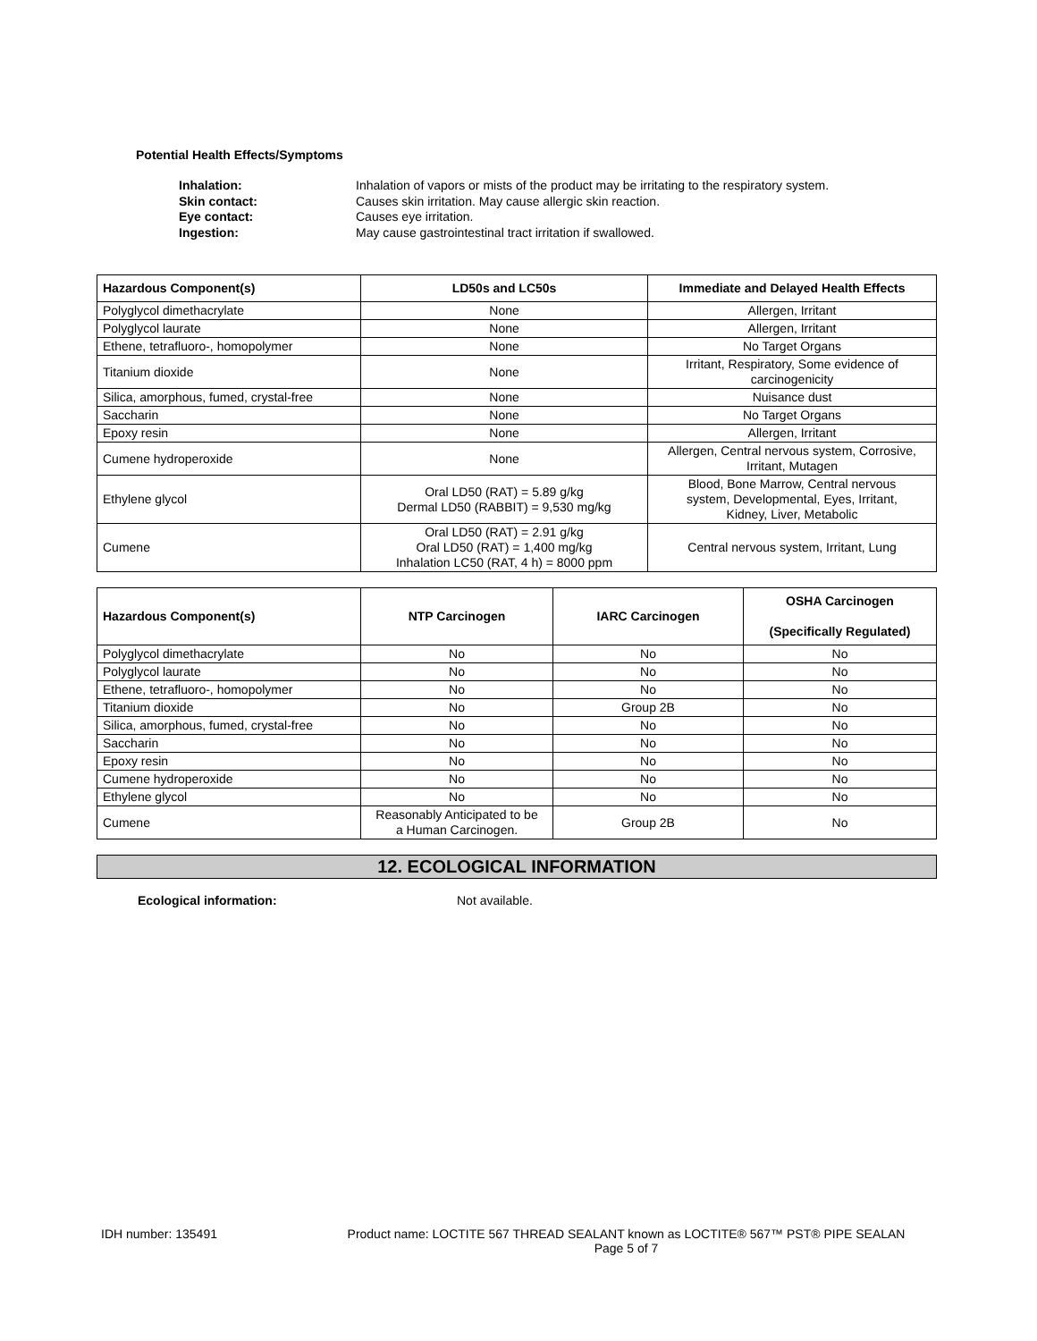Potential Health Effects/Symptoms
Inhalation: Inhalation of vapors or mists of the product may be irritating to the respiratory system. Skin contact: Causes skin irritation. May cause allergic skin reaction. Eye contact: Causes eye irritation. Ingestion: May cause gastrointestinal tract irritation if swallowed.
| Hazardous Component(s) | LD50s and LC50s | Immediate and Delayed Health Effects |
| --- | --- | --- |
| Polyglycol dimethacrylate | None | Allergen, Irritant |
| Polyglycol laurate | None | Allergen, Irritant |
| Ethene, tetrafluoro-, homopolymer | None | No Target Organs |
| Titanium dioxide | None | Irritant, Respiratory, Some evidence of carcinogenicity |
| Silica, amorphous, fumed, crystal-free | None | Nuisance dust |
| Saccharin | None | No Target Organs |
| Epoxy resin | None | Allergen, Irritant |
| Cumene hydroperoxide | None | Allergen, Central nervous system, Corrosive, Irritant, Mutagen |
| Ethylene glycol | Oral LD50 (RAT) = 5.89 g/kg Dermal LD50 (RABBIT) = 9,530 mg/kg | Blood, Bone Marrow, Central nervous system, Developmental, Eyes, Irritant, Kidney, Liver, Metabolic |
| Cumene | Oral LD50 (RAT) = 2.91 g/kg Oral LD50 (RAT) = 1,400 mg/kg Inhalation LC50 (RAT, 4 h) = 8000 ppm | Central nervous system, Irritant, Lung |
| Hazardous Component(s) | NTP Carcinogen | IARC Carcinogen | OSHA Carcinogen (Specifically Regulated) |
| --- | --- | --- | --- |
| Polyglycol dimethacrylate | No | No | No |
| Polyglycol laurate | No | No | No |
| Ethene, tetrafluoro-, homopolymer | No | No | No |
| Titanium dioxide | No | Group 2B | No |
| Silica, amorphous, fumed, crystal-free | No | No | No |
| Saccharin | No | No | No |
| Epoxy resin | No | No | No |
| Cumene hydroperoxide | No | No | No |
| Ethylene glycol | No | No | No |
| Cumene | Reasonably Anticipated to be a Human Carcinogen. | Group 2B | No |
12. ECOLOGICAL INFORMATION
Ecological information: Not available.
IDH number: 135491 Product name: LOCTITE 567 THREAD SEALANT known as LOCTITE® 567™ PST® PIPE SEALAN
Page 5 of 7